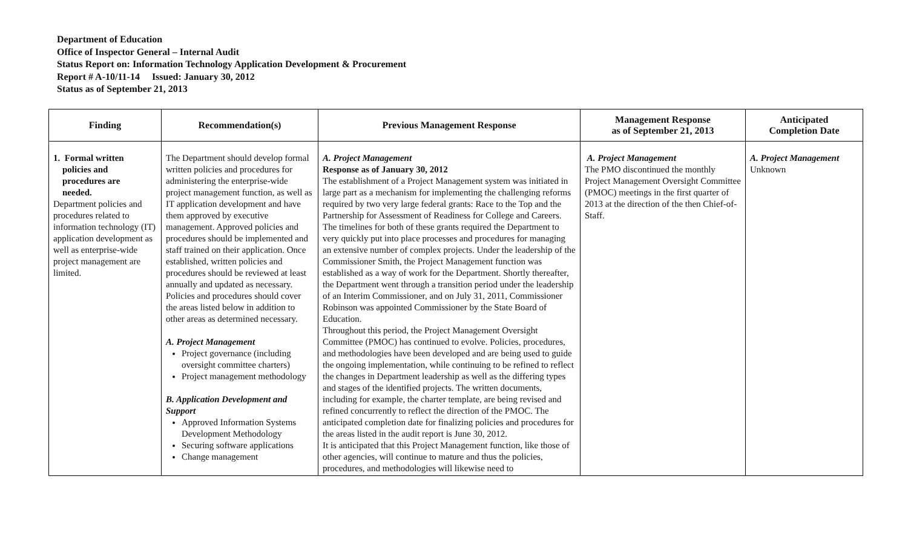Department of Education
Office of Inspector General – Internal Audit
Status Report on: Information Technology Application Development & Procurement
Report # A-10/11-14 Issued: January 30, 2012
Status as of September 21, 2013
| Finding | Recommendation(s) | Previous Management Response | Management Response as of September 21, 2013 | Anticipated Completion Date |
| --- | --- | --- | --- | --- |
| 1. Formal written policies and procedures are needed. Department policies and procedures related to information technology (IT) application development as well as enterprise-wide project management are limited. | The Department should develop formal written policies and procedures for administering the enterprise-wide project management function, as well as IT application development and have them approved by executive management. Approved policies and procedures should be implemented and staff trained on their application. Once established, written policies and procedures should be reviewed at least annually and updated as necessary. Policies and procedures should cover the areas listed below in addition to other areas as determined necessary. A. Project Management Project governance (including oversight committee charters) Project management methodology B. Application Development and Support Approved Information Systems Development Methodology Securing software applications Change management | A. Project Management Response as of January 30, 2012 The establishment of a Project Management system was initiated in large part as a mechanism for implementing the challenging reforms required by two very large federal grants: Race to the Top and the Partnership for Assessment of Readiness for College and Careers. The timelines for both of these grants required the Department to very quickly put into place processes and procedures for managing an extensive number of complex projects. Under the leadership of the Commissioner Smith, the Project Management function was established as a way of work for the Department. Shortly thereafter, the Department went through a transition period under the leadership of an Interim Commissioner, and on July 31, 2011, Commissioner Robinson was appointed Commissioner by the State Board of Education. Throughout this period, the Project Management Oversight Committee (PMOC) has continued to evolve. Policies, procedures, and methodologies have been developed and are being used to guide the ongoing implementation, while continuing to be refined to reflect the changes in Department leadership as well as the differing types and stages of the identified projects. The written documents, including for example, the charter template, are being revised and refined concurrently to reflect the direction of the PMOC. The anticipated completion date for finalizing policies and procedures for the areas listed in the audit report is June 30, 2012. It is anticipated that this Project Management function, like those of other agencies, will continue to mature and thus the policies, procedures, and methodologies will likewise need to | A. Project Management The PMO discontinued the monthly Project Management Oversight Committee (PMOC) meetings in the first quarter of 2013 at the direction of the then Chief-of-Staff. | A. Project Management Unknown |